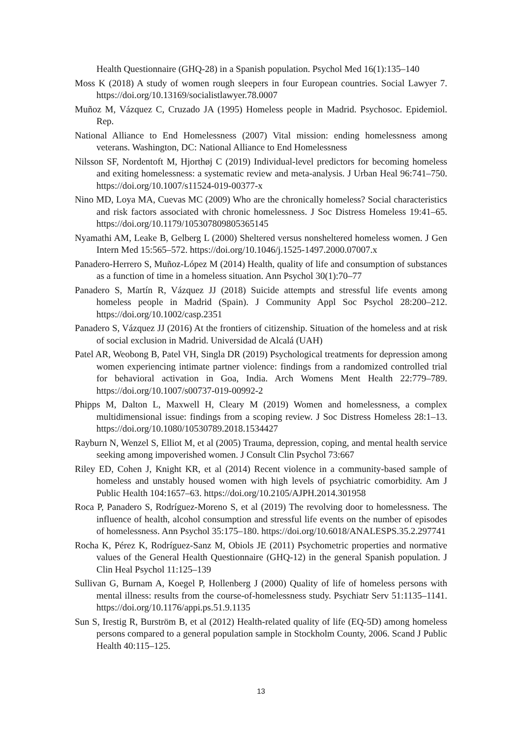Health Questionnaire (GHQ-28) in a Spanish population. Psychol Med 16(1):135–140
Moss K (2018) A study of women rough sleepers in four European countries. Social Lawyer 7. https://doi.org/10.13169/socialistlawyer.78.0007
Muñoz M, Vázquez C, Cruzado JA (1995) Homeless people in Madrid. Psychosoc. Epidemiol. Rep.
National Alliance to End Homelessness (2007) Vital mission: ending homelessness among veterans. Washington, DC: National Alliance to End Homelessness
Nilsson SF, Nordentoft M, Hjorthøj C (2019) Individual-level predictors for becoming homeless and exiting homelessness: a systematic review and meta-analysis. J Urban Heal 96:741–750. https://doi.org/10.1007/s11524-019-00377-x
Nino MD, Loya MA, Cuevas MC (2009) Who are the chronically homeless? Social characteristics and risk factors associated with chronic homelessness. J Soc Distress Homeless 19:41–65. https://doi.org/10.1179/105307809805365145
Nyamathi AM, Leake B, Gelberg L (2000) Sheltered versus nonsheltered homeless women. J Gen Intern Med 15:565–572. https://doi.org/10.1046/j.1525-1497.2000.07007.x
Panadero-Herrero S, Muñoz-López M (2014) Health, quality of life and consumption of substances as a function of time in a homeless situation. Ann Psychol 30(1):70–77
Panadero S, Martín R, Vázquez JJ (2018) Suicide attempts and stressful life events among homeless people in Madrid (Spain). J Community Appl Soc Psychol 28:200–212. https://doi.org/10.1002/casp.2351
Panadero S, Vázquez JJ (2016) At the frontiers of citizenship. Situation of the homeless and at risk of social exclusion in Madrid. Universidad de Alcalá (UAH)
Patel AR, Weobong B, Patel VH, Singla DR (2019) Psychological treatments for depression among women experiencing intimate partner violence: findings from a randomized controlled trial for behavioral activation in Goa, India. Arch Womens Ment Health 22:779–789. https://doi.org/10.1007/s00737-019-00992-2
Phipps M, Dalton L, Maxwell H, Cleary M (2019) Women and homelessness, a complex multidimensional issue: findings from a scoping review. J Soc Distress Homeless 28:1–13. https://doi.org/10.1080/10530789.2018.1534427
Rayburn N, Wenzel S, Elliot M, et al (2005) Trauma, depression, coping, and mental health service seeking among impoverished women. J Consult Clin Psychol 73:667
Riley ED, Cohen J, Knight KR, et al (2014) Recent violence in a community-based sample of homeless and unstably housed women with high levels of psychiatric comorbidity. Am J Public Health 104:1657–63. https://doi.org/10.2105/AJPH.2014.301958
Roca P, Panadero S, Rodríguez-Moreno S, et al (2019) The revolving door to homelessness. The influence of health, alcohol consumption and stressful life events on the number of episodes of homelessness. Ann Psychol 35:175–180. https://doi.org/10.6018/ANALESPS.35.2.297741
Rocha K, Pérez K, Rodríguez-Sanz M, Obiols JE (2011) Psychometric properties and normative values of the General Health Questionnaire (GHQ-12) in the general Spanish population. J Clin Heal Psychol 11:125–139
Sullivan G, Burnam A, Koegel P, Hollenberg J (2000) Quality of life of homeless persons with mental illness: results from the course-of-homelessness study. Psychiatr Serv 51:1135–1141. https://doi.org/10.1176/appi.ps.51.9.1135
Sun S, Irestig R, Burström B, et al (2012) Health-related quality of life (EQ-5D) among homeless persons compared to a general population sample in Stockholm County, 2006. Scand J Public Health 40:115–125.
13